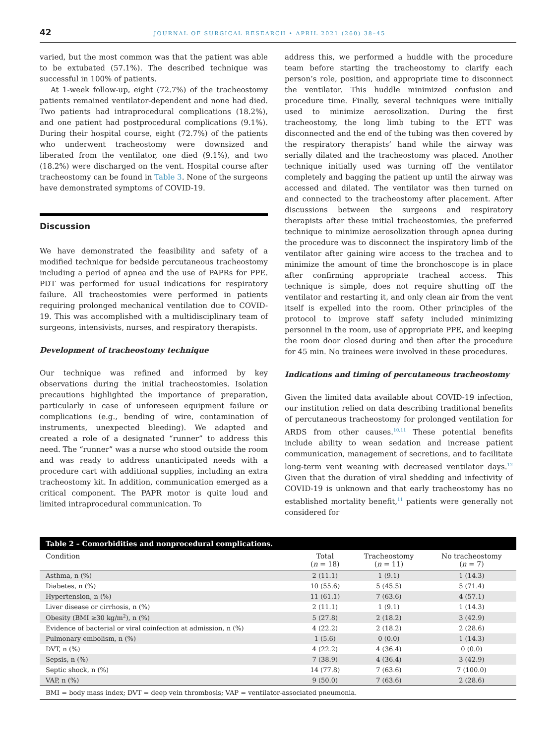42 JOURNAL OF SURGICAL RESEARCH • APRIL 2021 (260) 38–45
varied, but the most common was that the patient was able to be extubated (57.1%). The described technique was successful in 100% of patients.
At 1-week follow-up, eight (72.7%) of the tracheostomy patients remained ventilator-dependent and none had died. Two patients had intraprocedural complications (18.2%), and one patient had postprocedural complications (9.1%). During their hospital course, eight (72.7%) of the patients who underwent tracheostomy were downsized and liberated from the ventilator, one died (9.1%), and two (18.2%) were discharged on the vent. Hospital course after tracheostomy can be found in Table 3. None of the surgeons have demonstrated symptoms of COVID-19.
Discussion
We have demonstrated the feasibility and safety of a modified technique for bedside percutaneous tracheostomy including a period of apnea and the use of PAPRs for PPE. PDT was performed for usual indications for respiratory failure. All tracheostomies were performed in patients requiring prolonged mechanical ventilation due to COVID-19. This was accomplished with a multidisciplinary team of surgeons, intensivists, nurses, and respiratory therapists.
Development of tracheostomy technique
Our technique was refined and informed by key observations during the initial tracheostomies. Isolation precautions highlighted the importance of preparation, particularly in case of unforeseen equipment failure or complications (e.g., bending of wire, contamination of instruments, unexpected bleeding). We adapted and created a role of a designated “runner” to address this need. The “runner” was a nurse who stood outside the room and was ready to address unanticipated needs with a procedure cart with additional supplies, including an extra tracheostomy kit. In addition, communication emerged as a critical component. The PAPR motor is quite loud and limited intraprocedural communication. To
address this, we performed a huddle with the procedure team before starting the tracheostomy to clarify each person’s role, position, and appropriate time to disconnect the ventilator. This huddle minimized confusion and procedure time. Finally, several techniques were initially used to minimize aerosolization. During the first tracheostomy, the long limb tubing to the ETT was disconnected and the end of the tubing was then covered by the respiratory therapists’ hand while the airway was serially dilated and the tracheostomy was placed. Another technique initially used was turning off the ventilator completely and bagging the patient up until the airway was accessed and dilated. The ventilator was then turned on and connected to the tracheostomy after placement. After discussions between the surgeons and respiratory therapists after these initial tracheostomies, the preferred technique to minimize aerosolization through apnea during the procedure was to disconnect the inspiratory limb of the ventilator after gaining wire access to the trachea and to minimize the amount of time the bronchoscope is in place after confirming appropriate tracheal access. This technique is simple, does not require shutting off the ventilator and restarting it, and only clean air from the vent itself is expelled into the room. Other principles of the protocol to improve staff safety included minimizing personnel in the room, use of appropriate PPE, and keeping the room door closed during and then after the procedure for 45 min. No trainees were involved in these procedures.
Indications and timing of percutaneous tracheostomy
Given the limited data available about COVID-19 infection, our institution relied on data describing traditional benefits of percutaneous tracheostomy for prolonged ventilation for ARDS from other causes.<sup>10,11</sup> These potential benefits include ability to wean sedation and increase patient communication, management of secretions, and to facilitate long-term vent weaning with decreased ventilator days.<sup>12</sup> Given that the duration of viral shedding and infectivity of COVID-19 is unknown and that early tracheostomy has no established mortality benefit,<sup>11</sup> patients were generally not considered for
| Table 2 – Comorbidities and nonprocedural complications. | | | |
| --- | --- | --- | --- |
| Condition | Total ( n = 18) | Tracheostomy ( n = 11) | No tracheostomy ( n = 7) |
| Asthma, n (%) | 2 (11.1) | 1 (9.1) | 1 (14.3) |
| Diabetes, n (%) | 10 (55.6) | 5 (45.5) | 5 (71.4) |
| Hypertension, n (%) | 11 (61.1) | 7 (63.6) | 4 (57.1) |
| Liver disease or cirrhosis, n (%) | 2 (11.1) | 1 (9.1) | 1 (14.3) |
| Obesity (BMI ≥30 kg/m<sup>2</sup>), n (%) | 5 (27.8) | 2 (18.2) | 3 (42.9) |
| Evidence of bacterial or viral coinfection at admission, n (%) | 4 (22.2) | 2 (18.2) | 2 (28.6) |
| Pulmonary embolism, n (%) | 1 (5.6) | 0 (0.0) | 1 (14.3) |
| DVT, n (%) | 4 (22.2) | 4 (36.4) | 0 (0.0) |
| Sepsis, n (%) | 7 (38.9) | 4 (36.4) | 3 (42.9) |
| Septic shock, n (%) | 14 (77.8) | 7 (63.6) | 7 (100.0) |
| VAP, n (%) | 9 (50.0) | 7 (63.6) | 2 (28.6) |
| BMI = body mass index; DVT = deep vein thrombosis; VAP = ventilator-associated pneumonia. | | | |